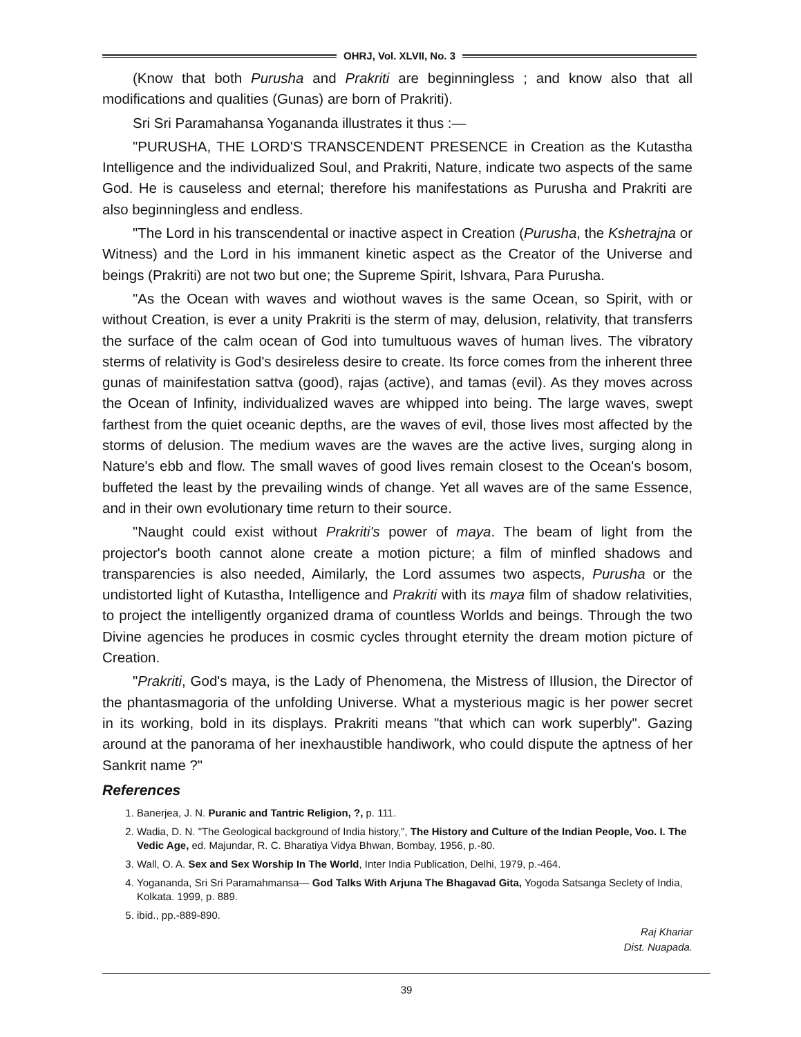OHRJ, Vol. XLVII, No. 3
(Know that both Purusha and Prakriti are beginningless ; and know also that all modifications and qualities (Gunas) are born of Prakriti).
Sri Sri Paramahansa Yogananda illustrates it thus :—
"PURUSHA, THE LORD'S TRANSCENDENT PRESENCE in Creation as the Kutastha Intelligence and the individualized Soul, and Prakriti, Nature, indicate two aspects of the same God. He is causeless and eternal; therefore his manifestations as Purusha and Prakriti are also beginningless and endless.
"The Lord in his transcendental or inactive aspect in Creation (Purusha, the Kshetrajna or Witness) and the Lord in his immanent kinetic aspect as the Creator of the Universe and beings (Prakriti) are not two but one; the Supreme Spirit, Ishvara, Para Purusha.
"As the Ocean with waves and wiothout waves is the same Ocean, so Spirit, with or without Creation, is ever a unity Prakriti is the sterm of may, delusion, relativity, that transferrs the surface of the calm ocean of God into tumultuous waves of human lives. The vibratory sterms of relativity is God's desireless desire to create. Its force comes from the inherent three gunas of mainifestation sattva (good), rajas (active), and tamas (evil). As they moves across the Ocean of Infinity, individualized waves are whipped into being. The large waves, swept farthest from the quiet oceanic depths, are the waves of evil, those lives most affected by the storms of delusion. The medium waves are the waves are the active lives, surging along in Nature's ebb and flow. The small waves of good lives remain closest to the Ocean's bosom, buffeted the least by the prevailing winds of change. Yet all waves are of the same Essence, and in their own evolutionary time return to their source.
"Naught could exist without Prakriti's power of maya. The beam of light from the projector's booth cannot alone create a motion picture; a film of minfled shadows and transparencies is also needed, Aimilarly, the Lord assumes two aspects, Purusha or the undistorted light of Kutastha, Intelligence and Prakriti with its maya film of shadow relativities, to project the intelligently organized drama of countless Worlds and beings. Through the two Divine agencies he produces in cosmic cycles throught eternity the dream motion picture of Creation.
"Prakriti, God's maya, is the Lady of Phenomena, the Mistress of Illusion, the Director of the phantasmagoria of the unfolding Universe. What a mysterious magic is her power secret in its working, bold in its displays. Prakriti means "that which can work superbly". Gazing around at the panorama of her inexhaustible handiwork, who could dispute the aptness of her Sankrit name ?"
References
1. Banerjea, J. N. Puranic and Tantric Religion, ?, p. 111.
2. Wadia, D. N. "The Geological background of India history,", The History and Culture of the Indian People, Voo. I. The Vedic Age, ed. Majundar, R. C. Bharatiya Vidya Bhwan, Bombay, 1956, p.-80.
3. Wall, O. A. Sex and Sex Worship In The World, Inter India Publication, Delhi, 1979, p.-464.
4. Yogananda, Sri Sri Paramahmansa— God Talks With Arjuna The Bhagavad Gita, Yogoda Satsanga Seclety of India, Kolkata. 1999, p. 889.
5. ibid., pp.-889-890.
Raj Khariar
Dist. Nuapada.
39